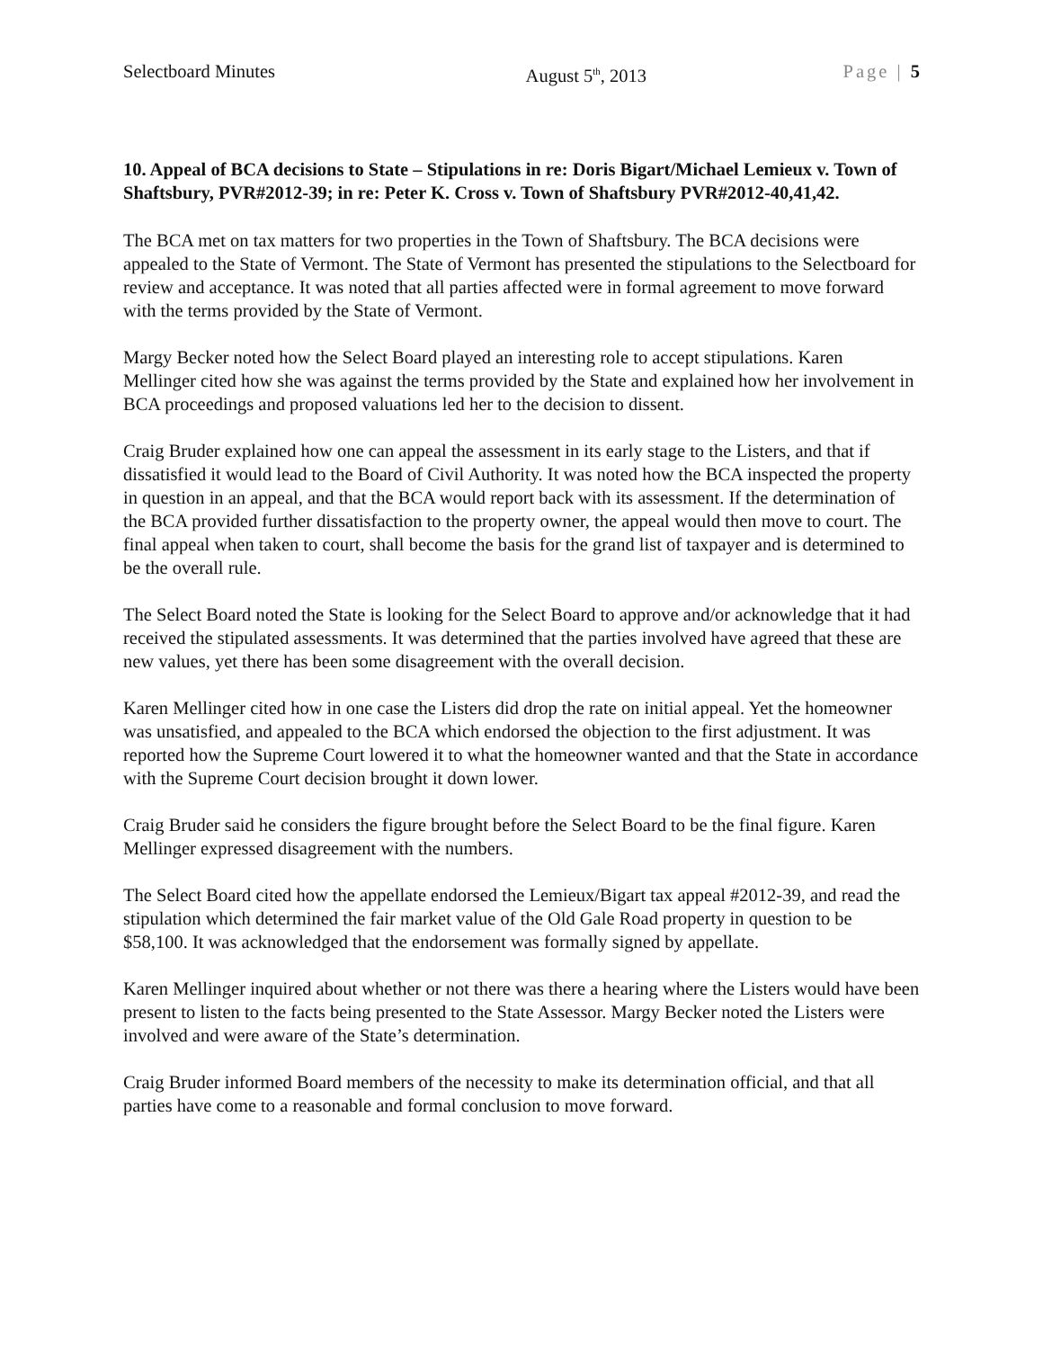Selectboard Minutes August 5<sup>th</sup>, 2013 Page | 5
10. Appeal of BCA decisions to State – Stipulations in re: Doris Bigart/Michael Lemieux v. Town of Shaftsbury, PVR#2012-39; in re: Peter K. Cross v. Town of Shaftsbury PVR#2012-40,41,42.
The BCA met on tax matters for two properties in the Town of Shaftsbury. The BCA decisions were appealed to the State of Vermont. The State of Vermont has presented the stipulations to the Selectboard for review and acceptance. It was noted that all parties affected were in formal agreement to move forward with the terms provided by the State of Vermont.
Margy Becker noted how the Select Board played an interesting role to accept stipulations. Karen Mellinger cited how she was against the terms provided by the State and explained how her involvement in BCA proceedings and proposed valuations led her to the decision to dissent.
Craig Bruder explained how one can appeal the assessment in its early stage to the Listers, and that if dissatisfied it would lead to the Board of Civil Authority. It was noted how the BCA inspected the property in question in an appeal, and that the BCA would report back with its assessment. If the determination of the BCA provided further dissatisfaction to the property owner, the appeal would then move to court. The final appeal when taken to court, shall become the basis for the grand list of taxpayer and is determined to be the overall rule.
The Select Board noted the State is looking for the Select Board to approve and/or acknowledge that it had received the stipulated assessments. It was determined that the parties involved have agreed that these are new values, yet there has been some disagreement with the overall decision.
Karen Mellinger cited how in one case the Listers did drop the rate on initial appeal. Yet the homeowner was unsatisfied, and appealed to the BCA which endorsed the objection to the first adjustment. It was reported how the Supreme Court lowered it to what the homeowner wanted and that the State in accordance with the Supreme Court decision brought it down lower.
Craig Bruder said he considers the figure brought before the Select Board to be the final figure. Karen Mellinger expressed disagreement with the numbers.
The Select Board cited how the appellate endorsed the Lemieux/Bigart tax appeal #2012-39, and read the stipulation which determined the fair market value of the Old Gale Road property in question to be $58,100. It was acknowledged that the endorsement was formally signed by appellate.
Karen Mellinger inquired about whether or not there was there a hearing where the Listers would have been present to listen to the facts being presented to the State Assessor. Margy Becker noted the Listers were involved and were aware of the State’s determination.
Craig Bruder informed Board members of the necessity to make its determination official, and that all parties have come to a reasonable and formal conclusion to move forward.